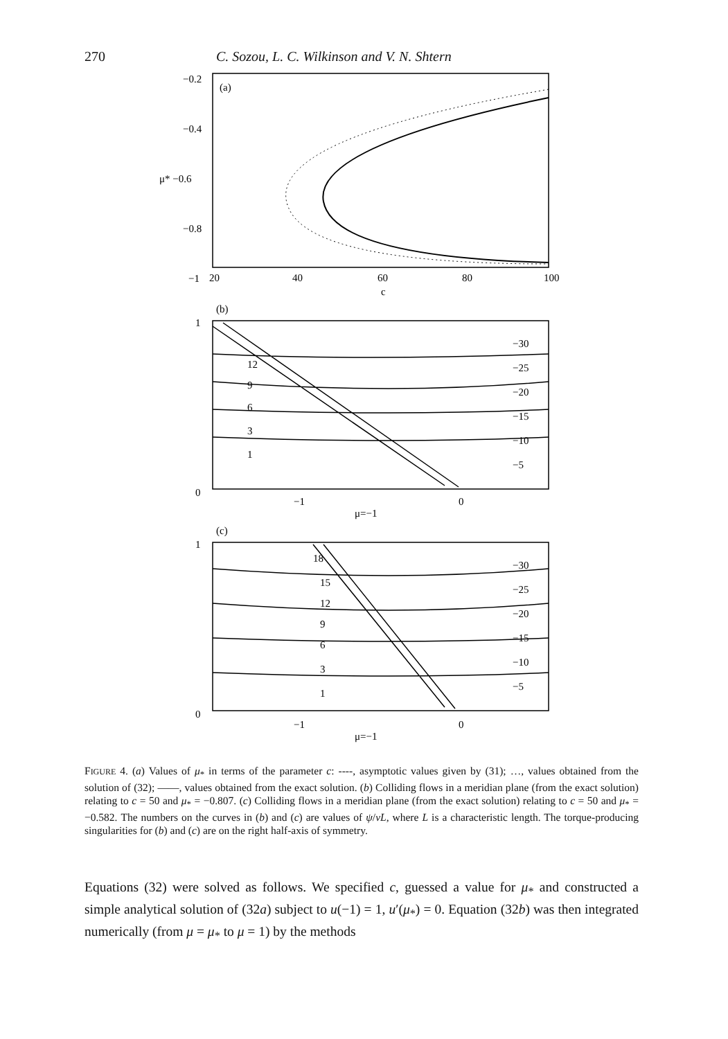270 C. Sozou, L. C. Wilkinson and V. N. Shtern
−0.2
−0.4
μ* −0.6
−0.8
−1
(a)
20
40
60
80
100
c
(b)
1
0
12
9
6
3
1
−30
−25
−20
−15
−10
−5
−1
0
μ=−1
(c)
1
0
18
15
12
9
6
3
1
−30
−25
−20
−15
−10
−5
−1
0
μ=−1
FIGURE 4. (a) Values of μ<sub>*</sub> in terms of the parameter c: ----, asymptotic values given by (31); …, values obtained from the solution of (32); ——, values obtained from the exact solution. (b) Colliding flows in a meridian plane (from the exact solution) relating to c = 50 and μ<sub>*</sub> = −0.807. (c) Colliding flows in a meridian plane (from the exact solution) relating to c = 50 and μ<sub>*</sub> = −0.582. The numbers on the curves in (b) and (c) are values of ψ/νL, where L is a characteristic length. The torque-producing singularities for (b) and (c) are on the right half-axis of symmetry.
Equations (32) were solved as follows. We specified c, guessed a value for μ<sub>*</sub> and constructed a simple analytical solution of (32a) subject to u(−1) = 1, u′(μ<sub>*</sub>) = 0. Equation (32b) was then integrated numerically (from μ = μ<sub>*</sub> to μ = 1) by the methods